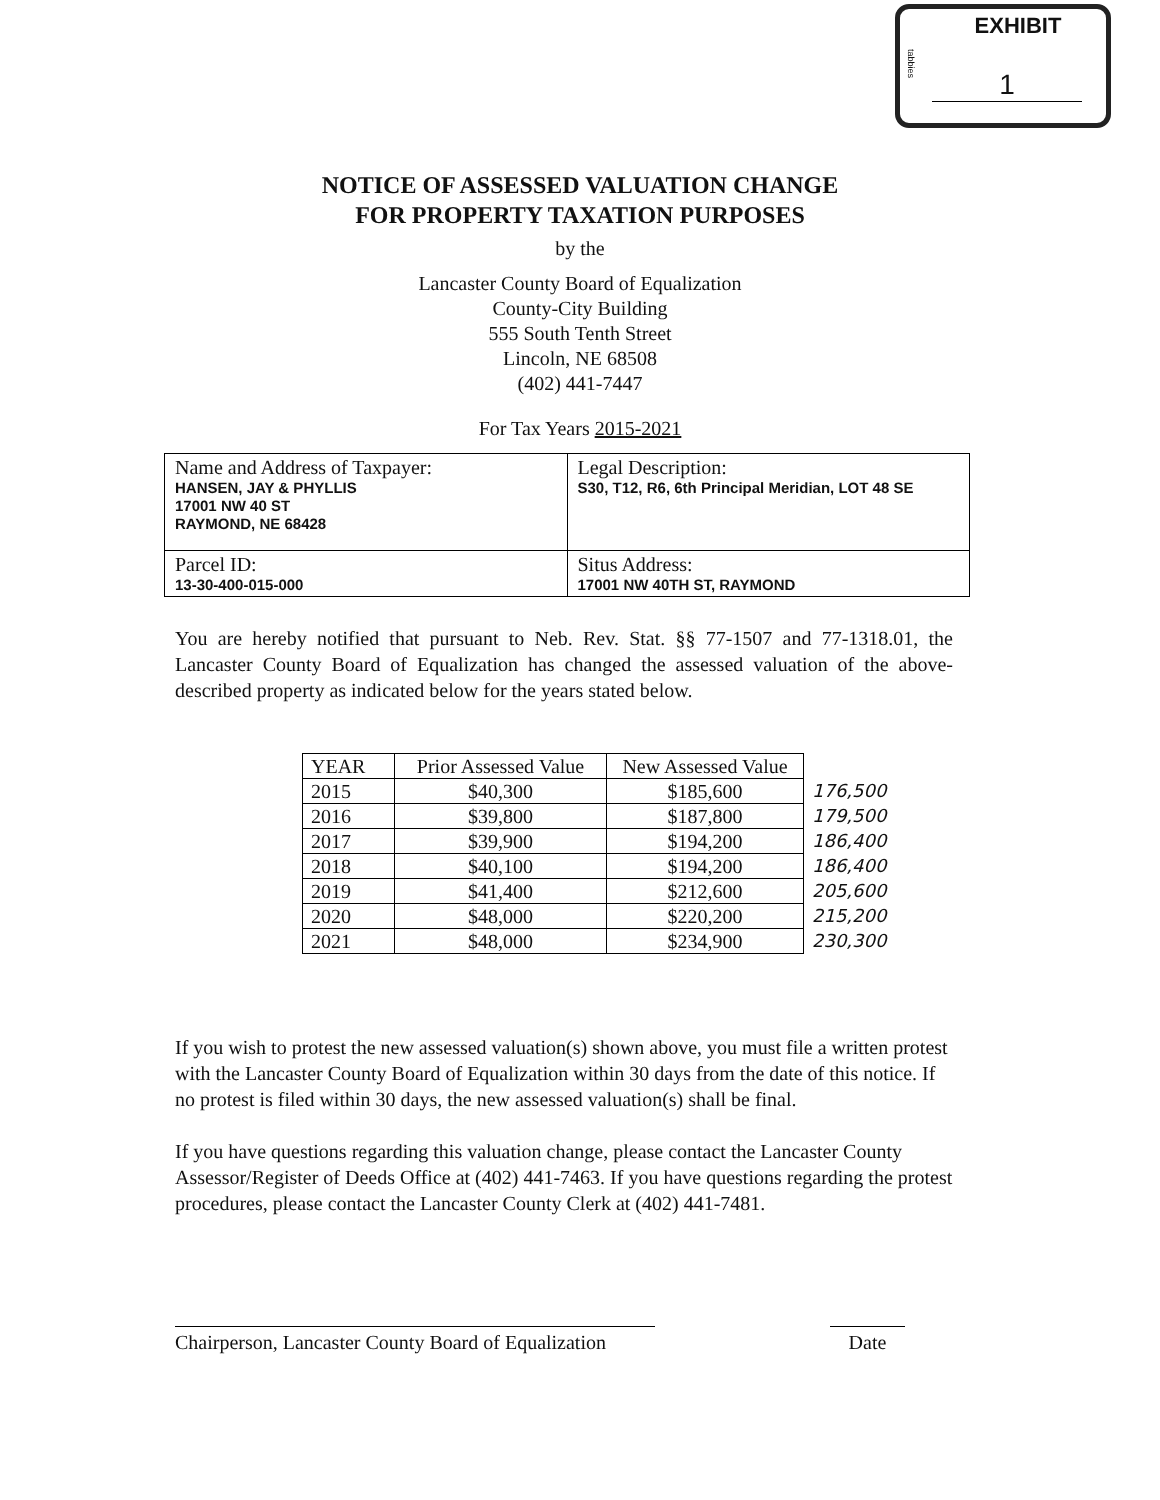tabbies
EXHIBIT
1
NOTICE OF ASSESSED VALUATION CHANGE
FOR PROPERTY TAXATION PURPOSES
by the
Lancaster County Board of Equalization
County-City Building
555 South Tenth Street
Lincoln, NE 68508
(402) 441-7447
For Tax Years 2015-2021
| Name and Address of Taxpayer: HANSEN, JAY & PHYLLIS 17001 NW 40 ST RAYMOND, NE 68428 | Legal Description: S30, T12, R6, 6th Principal Meridian, LOT 48 SE |
| Parcel ID: 13-30-400-015-000 | Situs Address: 17001 NW 40TH ST, RAYMOND |
You are hereby notified that pursuant to Neb. Rev. Stat. §§ 77-1507 and 77-1318.01, the Lancaster County Board of Equalization has changed the assessed valuation of the above-described property as indicated below for the years stated below.
| YEAR | Prior Assessed Value | New Assessed Value | |
| 2015 | $40,300 | $185,600 | 176,500 |
| 2016 | $39,800 | $187,800 | 179,500 |
| 2017 | $39,900 | $194,200 | 186,400 |
| 2018 | $40,100 | $194,200 | 186,400 |
| 2019 | $41,400 | $212,600 | 205,600 |
| 2020 | $48,000 | $220,200 | 215,200 |
| 2021 | $48,000 | $234,900 | 230,300 |
If you wish to protest the new assessed valuation(s) shown above, you must file a written protest with the Lancaster County Board of Equalization within 30 days from the date of this notice. If no protest is filed within 30 days, the new assessed valuation(s) shall be final.
If you have questions regarding this valuation change, please contact the Lancaster County Assessor/Register of Deeds Office at (402) 441-7463. If you have questions regarding the protest procedures, please contact the Lancaster County Clerk at (402) 441-7481.
Chairperson, Lancaster County Board of Equalization
Date